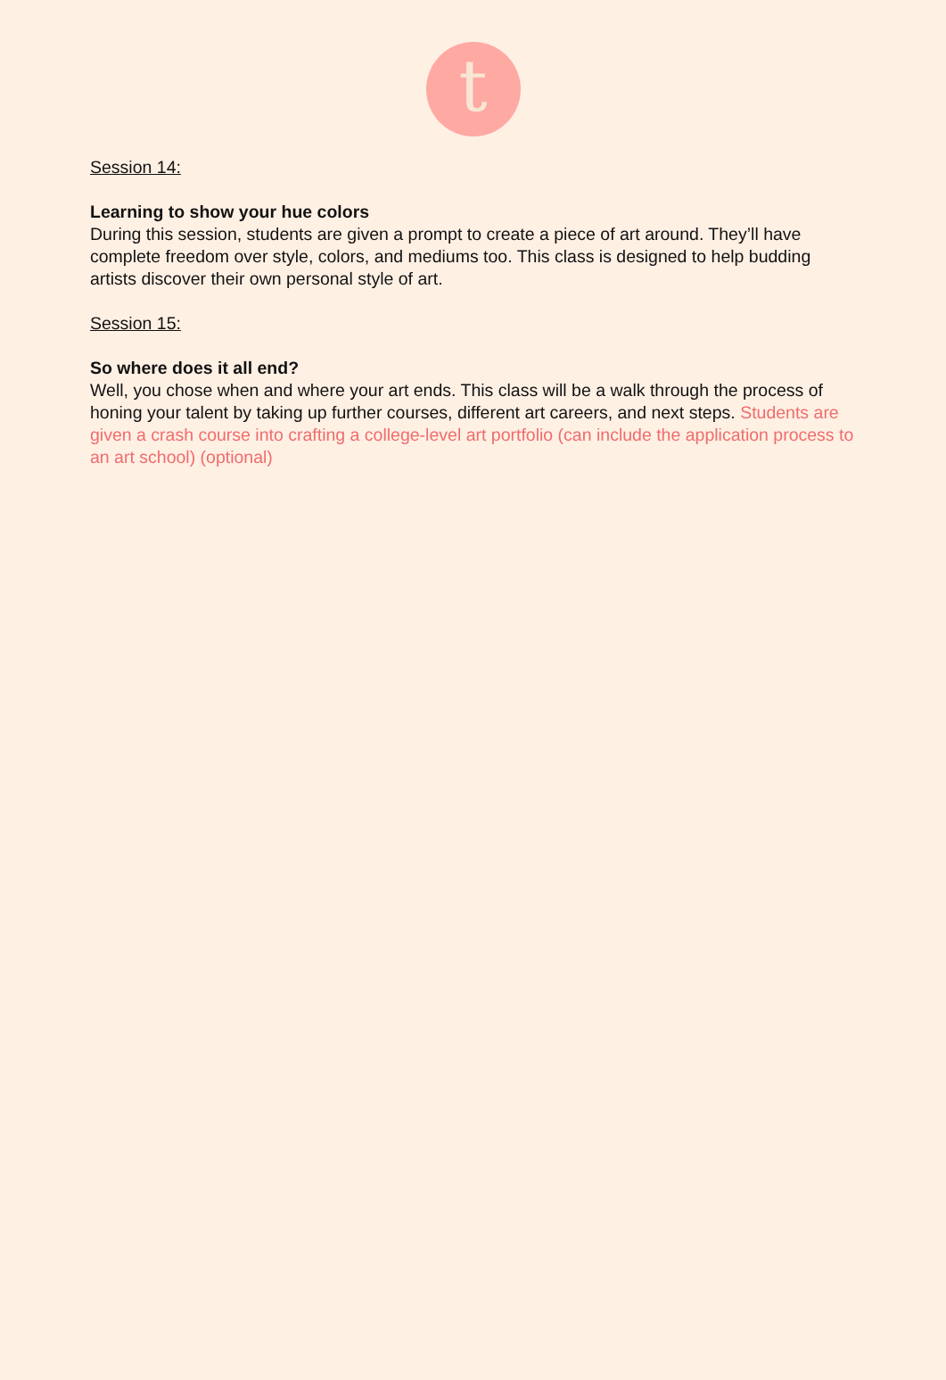t
Session 14:
Learning to show your hue colors
During this session, students are given a prompt to create a piece of art around. They’ll have complete freedom over style, colors, and mediums too. This class is designed to help budding artists discover their own personal style of art.
Session 15:
So where does it all end?
Well, you chose when and where your art ends. This class will be a walk through the process of honing your talent by taking up further courses, different art careers, and next steps. Students are given a crash course into crafting a college-level art portfolio (can include the application process to an art school) (optional)